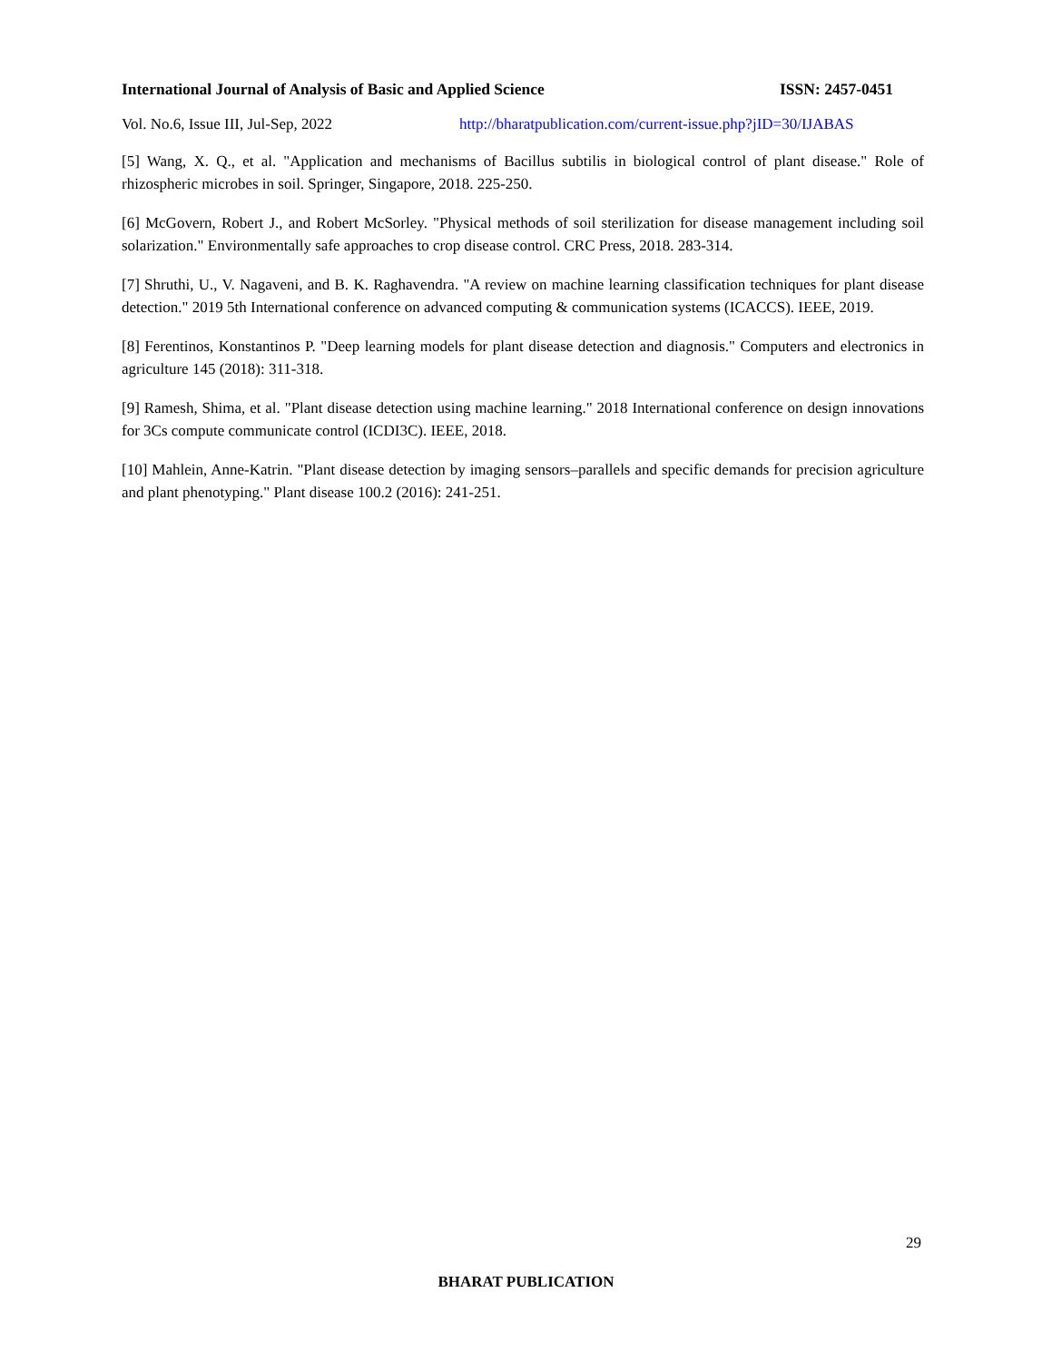International Journal of Analysis of Basic and Applied Science ISSN: 2457-0451
Vol. No.6, Issue III, Jul-Sep, 2022 http://bharatpublication.com/current-issue.php?jID=30/IJABAS
[5] Wang, X. Q., et al. "Application and mechanisms of Bacillus subtilis in biological control of plant disease." Role of rhizospheric microbes in soil. Springer, Singapore, 2018. 225-250.
[6] McGovern, Robert J., and Robert McSorley. "Physical methods of soil sterilization for disease management including soil solarization." Environmentally safe approaches to crop disease control. CRC Press, 2018. 283-314.
[7] Shruthi, U., V. Nagaveni, and B. K. Raghavendra. "A review on machine learning classification techniques for plant disease detection." 2019 5th International conference on advanced computing & communication systems (ICACCS). IEEE, 2019.
[8] Ferentinos, Konstantinos P. "Deep learning models for plant disease detection and diagnosis." Computers and electronics in agriculture 145 (2018): 311-318.
[9] Ramesh, Shima, et al. "Plant disease detection using machine learning." 2018 International conference on design innovations for 3Cs compute communicate control (ICDI3C). IEEE, 2018.
[10] Mahlein, Anne-Katrin. "Plant disease detection by imaging sensors–parallels and specific demands for precision agriculture and plant phenotyping." Plant disease 100.2 (2016): 241-251.
29
BHARAT PUBLICATION